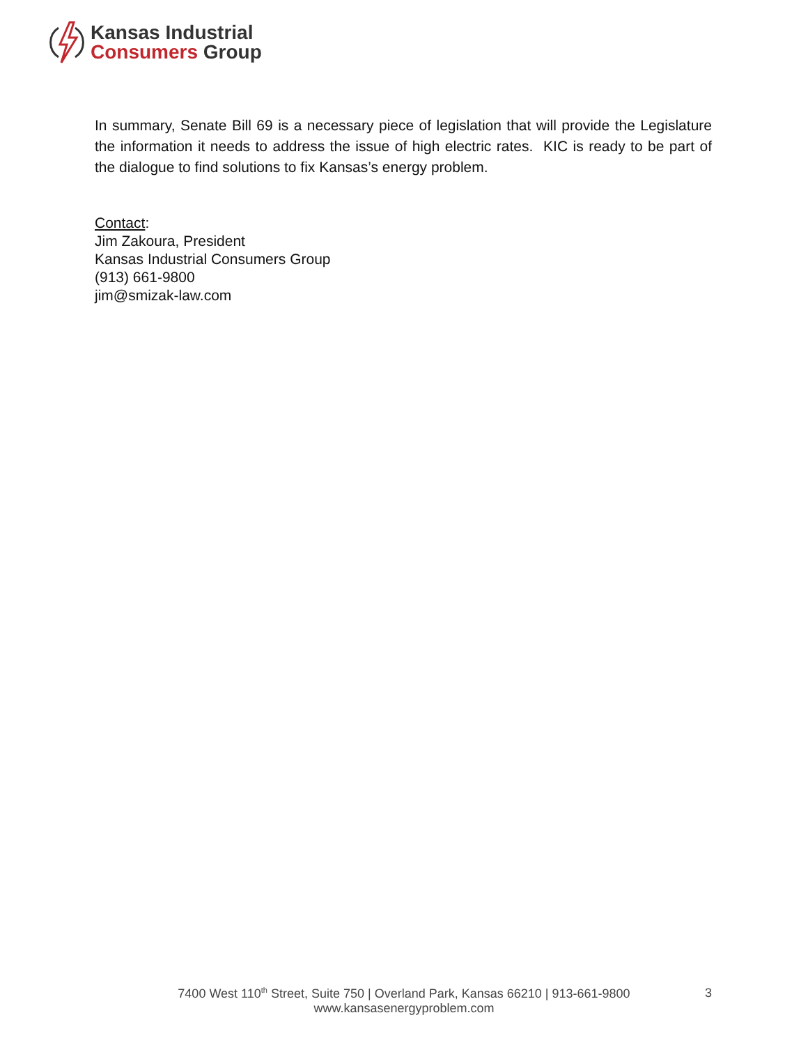Kansas Industrial
Consumers Group
In summary, Senate Bill 69 is a necessary piece of legislation that will provide the Legislature the information it needs to address the issue of high electric rates. KIC is ready to be part of the dialogue to find solutions to fix Kansas’s energy problem.
Contact:
Jim Zakoura, President
Kansas Industrial Consumers Group
(913) 661-9800
jim@smizak-law.com
7400 West 110<sup>th</sup> Street, Suite 750 | Overland Park, Kansas 66210 | 913-661-9800
www.kansasenergyproblem.com
3